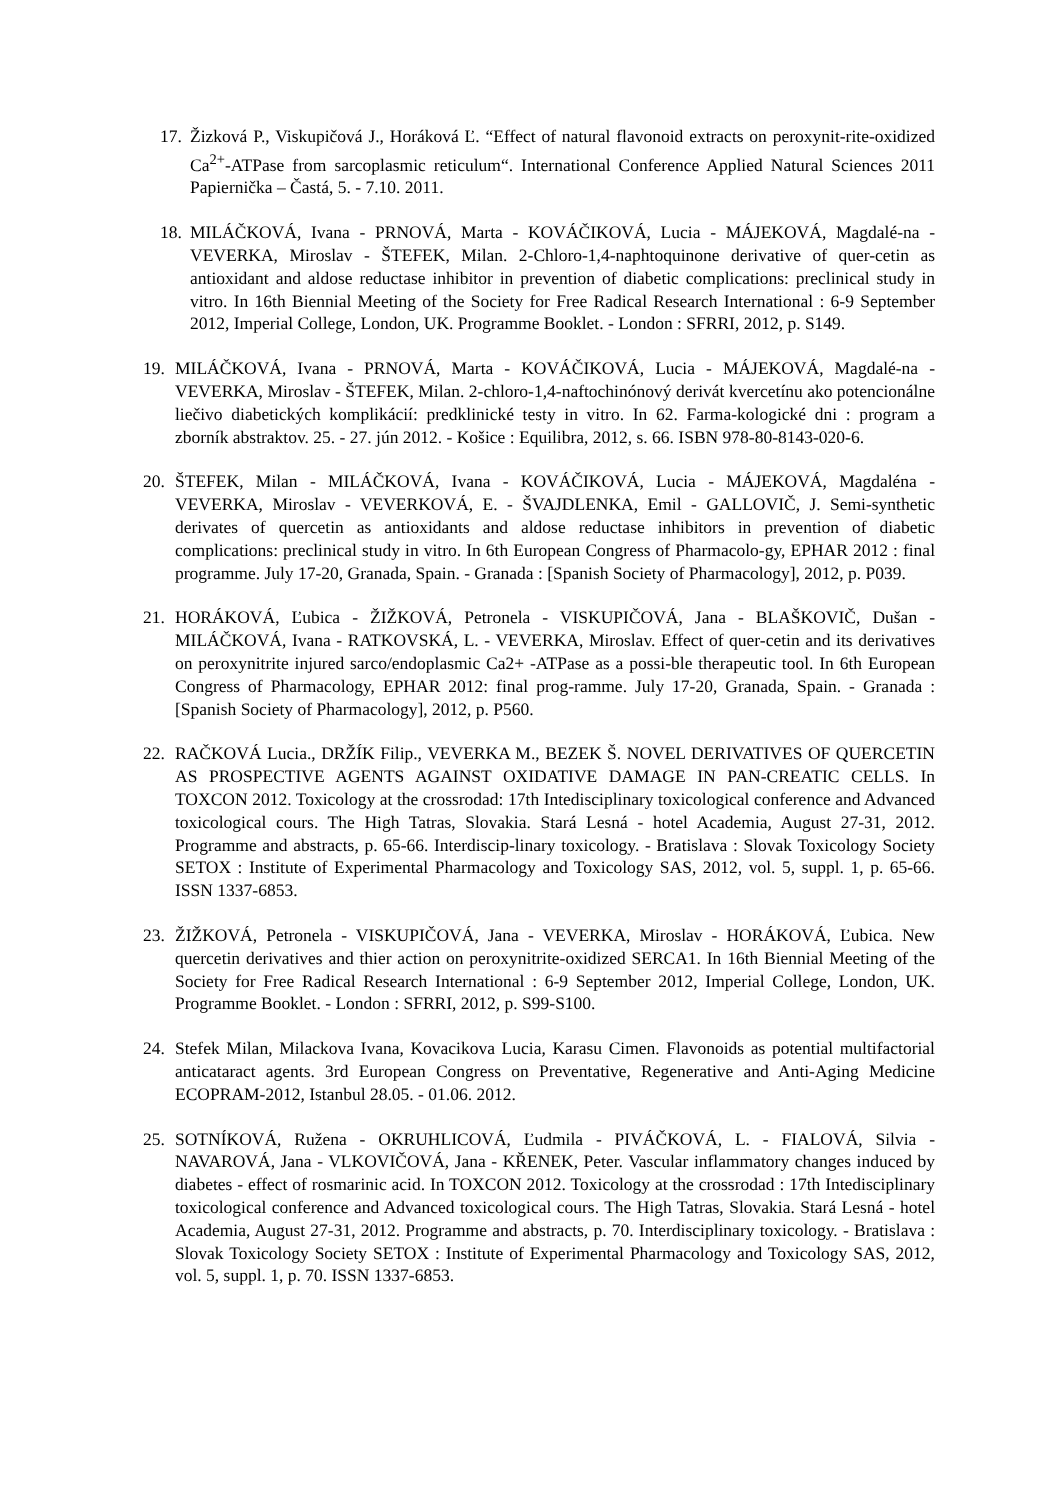17.
Žizková P., Viskupičová J., Horáková Ľ. “Effect of natural flavonoid extracts on peroxynit-rite-oxidized Ca<sup>2+</sup>-ATPase from sarcoplasmic reticulum“. International Conference Applied Natural Sciences 2011 Papiernička – Častá, 5. - 7.10. 2011.
18.
MILÁČKOVÁ, Ivana - PRNOVÁ, Marta - KOVÁČIKOVÁ, Lucia - MÁJEKOVÁ, Magdalé-na - VEVERKA, Miroslav - ŠTEFEK, Milan. 2-Chloro-1,4-naphtoquinone derivative of quer-cetin as antioxidant and aldose reductase inhibitor in prevention of diabetic complications: preclinical study in vitro. In 16th Biennial Meeting of the Society for Free Radical Research International : 6-9 September 2012, Imperial College, London, UK. Programme Booklet. - London : SFRRI, 2012, p. S149.
19. MILÁČKOVÁ, Ivana - PRNOVÁ, Marta - KOVÁČIKOVÁ, Lucia - MÁJEKOVÁ, Magdalé-na - VEVERKA, Miroslav - ŠTEFEK, Milan. 2-chloro-1,4-naftochinónový derivát kvercetínu ako potencionálne liečivo diabetických komplikácií: predklinické testy in vitro. In 62. Farma-kologické dni : program a zborník abstraktov. 25. - 27. jún 2012. - Košice : Equilibra, 2012, s. 66. ISBN 978-80-8143-020-6.
20. ŠTEFEK, Milan - MILÁČKOVÁ, Ivana - KOVÁČIKOVÁ, Lucia - MÁJEKOVÁ, Magdaléna - VEVERKA, Miroslav - VEVERKOVÁ, E. - ŠVAJDLENKA, Emil - GALLOVIČ, J. Semi-synthetic derivates of quercetin as antioxidants and aldose reductase inhibitors in prevention of diabetic complications: preclinical study in vitro. In 6th European Congress of Pharmacolo-gy, EPHAR 2012 : final programme. July 17-20, Granada, Spain. - Granada : [Spanish Society of Pharmacology], 2012, p. P039.
21. HORÁKOVÁ, Ľubica - ŽIŽKOVÁ, Petronela - VISKUPIČOVÁ, Jana - BLAŠKOVIČ, Dušan - MILÁČKOVÁ, Ivana - RATKOVSKÁ, L. - VEVERKA, Miroslav. Effect of quer-cetin and its derivatives on peroxynitrite injured sarco/endoplasmic Ca2+ -ATPase as a possi-ble therapeutic tool. In 6th European Congress of Pharmacology, EPHAR 2012: final prog-ramme. July 17-20, Granada, Spain. - Granada : [Spanish Society of Pharmacology], 2012, p. P560.
22. RAČKOVÁ Lucia., DRŽÍK Filip., VEVERKA M., BEZEK Š. NOVEL DERIVATIVES OF QUERCETIN AS PROSPECTIVE AGENTS AGAINST OXIDATIVE DAMAGE IN PAN-CREATIC CELLS. In TOXCON 2012. Toxicology at the crossrodad: 17th Intedisciplinary toxicological conference and Advanced toxicological cours. The High Tatras, Slovakia. Stará Lesná - hotel Academia, August 27-31, 2012. Programme and abstracts, p. 65-66. Interdiscip-linary toxicology. - Bratislava : Slovak Toxicology Society SETOX : Institute of Experimental Pharmacology and Toxicology SAS, 2012, vol. 5, suppl. 1, p. 65-66. ISSN 1337-6853.
23. ŽIŽKOVÁ, Petronela - VISKUPIČOVÁ, Jana - VEVERKA, Miroslav - HORÁKOVÁ, Ľubica. New quercetin derivatives and thier action on peroxynitrite-oxidized SERCA1. In 16th Biennial Meeting of the Society for Free Radical Research International : 6-9 September 2012, Imperial College, London, UK. Programme Booklet. - London : SFRRI, 2012, p. S99-S100.
24. Stefek Milan, Milackova Ivana, Kovacikova Lucia, Karasu Cimen. Flavonoids as potential multifactorial anticataract agents. 3rd European Congress on Preventative, Regenerative and Anti-Aging Medicine ECOPRAM-2012, Istanbul 28.05. - 01.06. 2012.
25. SOTNÍKOVÁ, Ružena - OKRUHLICOVÁ, Ľudmila - PIVÁČKOVÁ, L. - FIALOVÁ, Silvia - NAVAROVÁ, Jana - VLKOVIČOVÁ, Jana - KŘENEK, Peter. Vascular inflammatory changes induced by diabetes - effect of rosmarinic acid. In TOXCON 2012. Toxicology at the crossrodad : 17th Intedisciplinary toxicological conference and Advanced toxicological cours. The High Tatras, Slovakia. Stará Lesná - hotel Academia, August 27-31, 2012. Programme and abstracts, p. 70. Interdisciplinary toxicology. - Bratislava : Slovak Toxicology Society SETOX : Institute of Experimental Pharmacology and Toxicology SAS, 2012, vol. 5, suppl. 1, p. 70. ISSN 1337-6853.